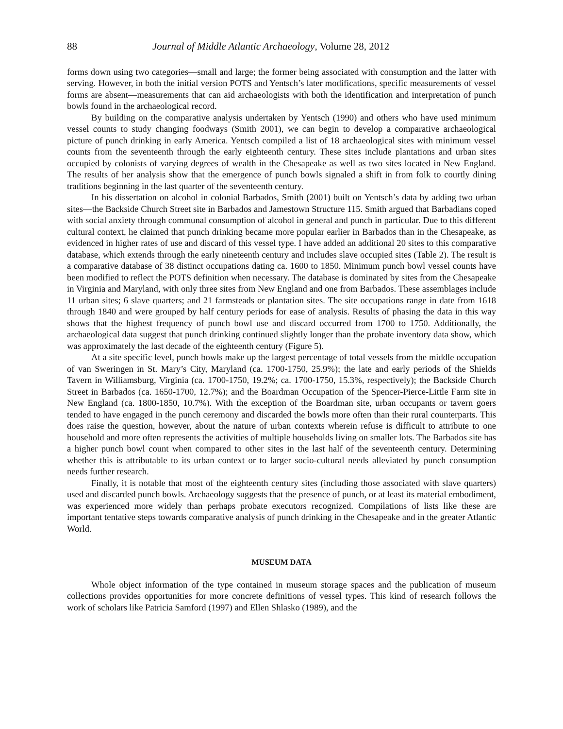88 Journal of Middle Atlantic Archaeology, Volume 28, 2012
forms down using two categories—small and large; the former being associated with consumption and the latter with serving. However, in both the initial version POTS and Yentsch’s later modifications, specific measurements of vessel forms are absent—measurements that can aid archaeologists with both the identification and interpretation of punch bowls found in the archaeological record.
By building on the comparative analysis undertaken by Yentsch (1990) and others who have used minimum vessel counts to study changing foodways (Smith 2001), we can begin to develop a comparative archaeological picture of punch drinking in early America. Yentsch compiled a list of 18 archaeological sites with minimum vessel counts from the seventeenth through the early eighteenth century. These sites include plantations and urban sites occupied by colonists of varying degrees of wealth in the Chesapeake as well as two sites located in New England. The results of her analysis show that the emergence of punch bowls signaled a shift in from folk to courtly dining traditions beginning in the last quarter of the seventeenth century.
In his dissertation on alcohol in colonial Barbados, Smith (2001) built on Yentsch’s data by adding two urban sites—the Backside Church Street site in Barbados and Jamestown Structure 115. Smith argued that Barbadians coped with social anxiety through communal consumption of alcohol in general and punch in particular. Due to this different cultural context, he claimed that punch drinking became more popular earlier in Barbados than in the Chesapeake, as evidenced in higher rates of use and discard of this vessel type. I have added an additional 20 sites to this comparative database, which extends through the early nineteenth century and includes slave occupied sites (Table 2). The result is a comparative database of 38 distinct occupations dating ca. 1600 to 1850. Minimum punch bowl vessel counts have been modified to reflect the POTS definition when necessary. The database is dominated by sites from the Chesapeake in Virginia and Maryland, with only three sites from New England and one from Barbados. These assemblages include 11 urban sites; 6 slave quarters; and 21 farmsteads or plantation sites. The site occupations range in date from 1618 through 1840 and were grouped by half century periods for ease of analysis. Results of phasing the data in this way shows that the highest frequency of punch bowl use and discard occurred from 1700 to 1750. Additionally, the archaeological data suggest that punch drinking continued slightly longer than the probate inventory data show, which was approximately the last decade of the eighteenth century (Figure 5).
At a site specific level, punch bowls make up the largest percentage of total vessels from the middle occupation of van Sweringen in St. Mary’s City, Maryland (ca. 1700-1750, 25.9%); the late and early periods of the Shields Tavern in Williamsburg, Virginia (ca. 1700-1750, 19.2%; ca. 1700-1750, 15.3%, respectively); the Backside Church Street in Barbados (ca. 1650-1700, 12.7%); and the Boardman Occupation of the Spencer-Pierce-Little Farm site in New England (ca. 1800-1850, 10.7%). With the exception of the Boardman site, urban occupants or tavern goers tended to have engaged in the punch ceremony and discarded the bowls more often than their rural counterparts. This does raise the question, however, about the nature of urban contexts wherein refuse is difficult to attribute to one household and more often represents the activities of multiple households living on smaller lots. The Barbados site has a higher punch bowl count when compared to other sites in the last half of the seventeenth century. Determining whether this is attributable to its urban context or to larger socio-cultural needs alleviated by punch consumption needs further research.
Finally, it is notable that most of the eighteenth century sites (including those associated with slave quarters) used and discarded punch bowls. Archaeology suggests that the presence of punch, or at least its material embodiment, was experienced more widely than perhaps probate executors recognized. Compilations of lists like these are important tentative steps towards comparative analysis of punch drinking in the Chesapeake and in the greater Atlantic World.
MUSEUM DATA
Whole object information of the type contained in museum storage spaces and the publication of museum collections provides opportunities for more concrete definitions of vessel types. This kind of research follows the work of scholars like Patricia Samford (1997) and Ellen Shlasko (1989), and the